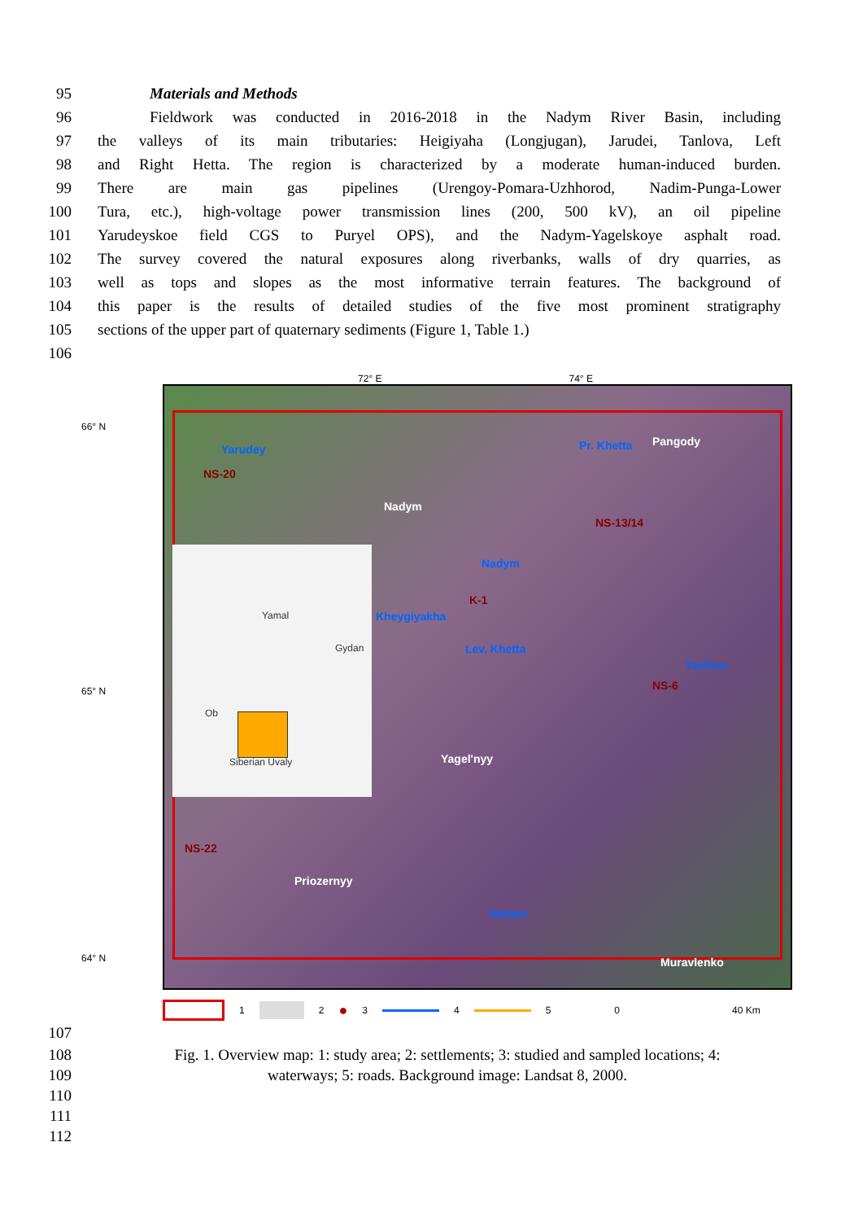95 Materials and Methods
96 Fieldwork was conducted in 2016-2018 in the Nadym River Basin, including
97 the valleys of its main tributaries: Heigiyaha (Longjugan), Jarudei, Tanlova, Left
98 and Right Hetta. The region is characterized by a moderate human-induced burden.
99 There are main gas pipelines (Urengoy-Pomara-Uzhhorod, Nadim-Punga-Lower
100 Tura, etc.), high-voltage power transmission lines (200, 500 kV), an oil pipeline
101 Yarudeyskoe field CGS to Puryel OPS), and the Nadym-Yagelskoye asphalt road.
102 The survey covered the natural exposures along riverbanks, walls of dry quarries, as
103 well as tops and slopes as the most informative terrain features. The background of
104 this paper is the results of detailed studies of the five most prominent stratigraphy
105 sections of the upper part of quaternary sediments (Figure 1, Table 1.)
106
72° E 74° E
66° N
65° N
64° N
Yamal
Gydan
Ob
Siberian Uvaly
Yarudey
NS-20
Nadym
Pr. Khetta Pangody
NS-13/14
Nadym
K-1
Kheygiyakha
Lev. Khetta
Tanlova
NS-6
Yagel'nyy
NS-22
Priozernyy
Nadym
Muravlenko
1 2 ● 3 4 5 0 40 Km
107
108
109
110
111
112
Fig. 1. Overview map: 1: study area; 2: settlements; 3: studied and sampled locations; 4:
waterways; 5: roads. Background image: Landsat 8, 2000.